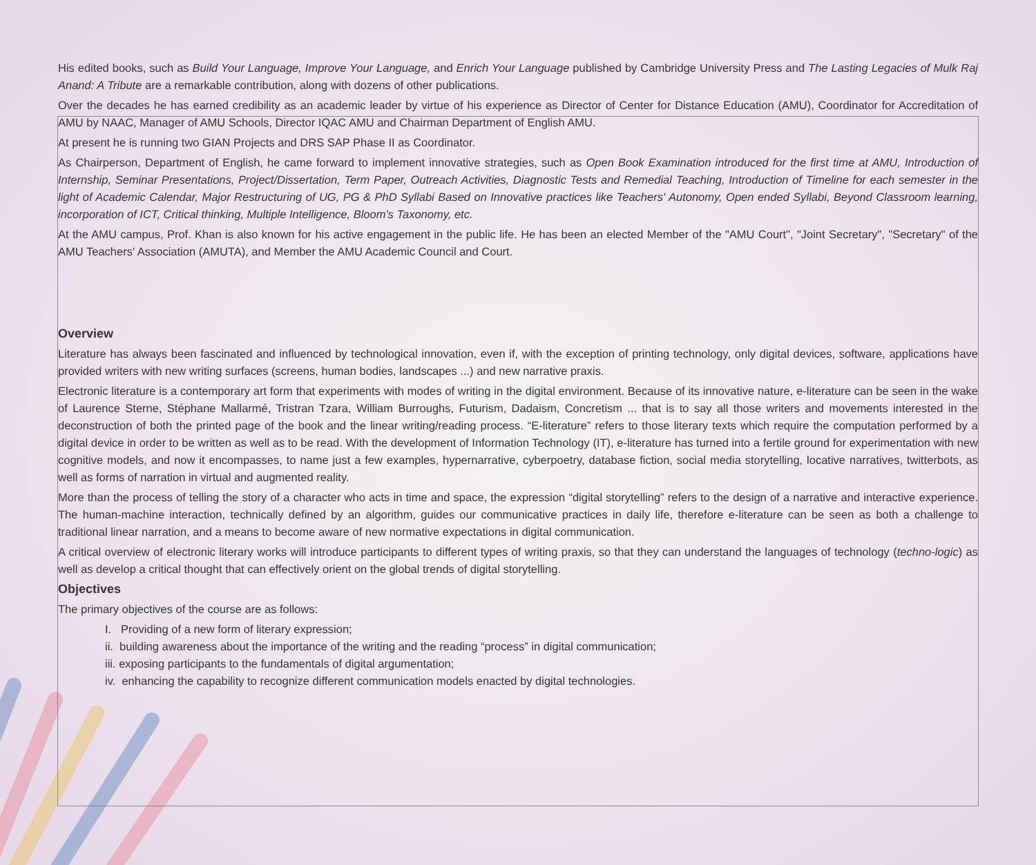His edited books, such as Build Your Language, Improve Your Language, and Enrich Your Language published by Cambridge University Press and The Lasting Legacies of Mulk Raj Anand: A Tribute are a remarkable contribution, along with dozens of other publications.
Over the decades he has earned credibility as an academic leader by virtue of his experience as Director of Center for Distance Education (AMU), Coordinator for Accreditation of AMU by NAAC, Manager of AMU Schools, Director IQAC AMU and Chairman Department of English AMU.
At present he is running two GIAN Projects and DRS SAP Phase II as Coordinator.
As Chairperson, Department of English, he came forward to implement innovative strategies, such as Open Book Examination introduced for the first time at AMU, Introduction of Internship, Seminar Presentations, Project/Dissertation, Term Paper, Outreach Activities, Diagnostic Tests and Remedial Teaching, Introduction of Timeline for each semester in the light of Academic Calendar, Major Restructuring of UG, PG & PhD Syllabi Based on Innovative practices like Teachers' Autonomy, Open ended Syllabi, Beyond Classroom learning, incorporation of ICT, Critical thinking, Multiple Intelligence, Bloom's Taxonomy, etc.
At the AMU campus, Prof. Khan is also known for his active engagement in the public life. He has been an elected Member of the "AMU Court", "Joint Secretary", "Secretary" of the AMU Teachers' Association (AMUTA), and Member the AMU Academic Council and Court.
Overview
Literature has always been fascinated and influenced by technological innovation, even if, with the exception of printing technology, only digital devices, software, applications have provided writers with new writing surfaces (screens, human bodies, landscapes ...) and new narrative praxis.
Electronic literature is a contemporary art form that experiments with modes of writing in the digital environment. Because of its innovative nature, e-literature can be seen in the wake of Laurence Sterne, Stéphane Mallarmé, Tristran Tzara, William Burroughs, Futurism, Dadaism, Concretism ... that is to say all those writers and movements interested in the deconstruction of both the printed page of the book and the linear writing/reading process. “E-literature” refers to those literary texts which require the computation performed by a digital device in order to be written as well as to be read. With the development of Information Technology (IT), e-literature has turned into a fertile ground for experimentation with new cognitive models, and now it encompasses, to name just a few examples, hypernarrative, cyberpoetry, database fiction, social media storytelling, locative narratives, twitterbots, as well as forms of narration in virtual and augmented reality.
More than the process of telling the story of a character who acts in time and space, the expression “digital storytelling” refers to the design of a narrative and interactive experience. The human-machine interaction, technically defined by an algorithm, guides our communicative practices in daily life, therefore e-literature can be seen as both a challenge to traditional linear narration, and a means to become aware of new normative expectations in digital communication.
A critical overview of electronic literary works will introduce participants to different types of writing praxis, so that they can understand the languages of technology (techno-logic) as well as develop a critical thought that can effectively orient on the global trends of digital storytelling.
Objectives
The primary objectives of the course are as follows:
I. Providing of a new form of literary expression;
ii. building awareness about the importance of the writing and the reading “process” in digital communication;
iii. exposing participants to the fundamentals of digital argumentation;
iv. enhancing the capability to recognize different communication models enacted by digital technologies.